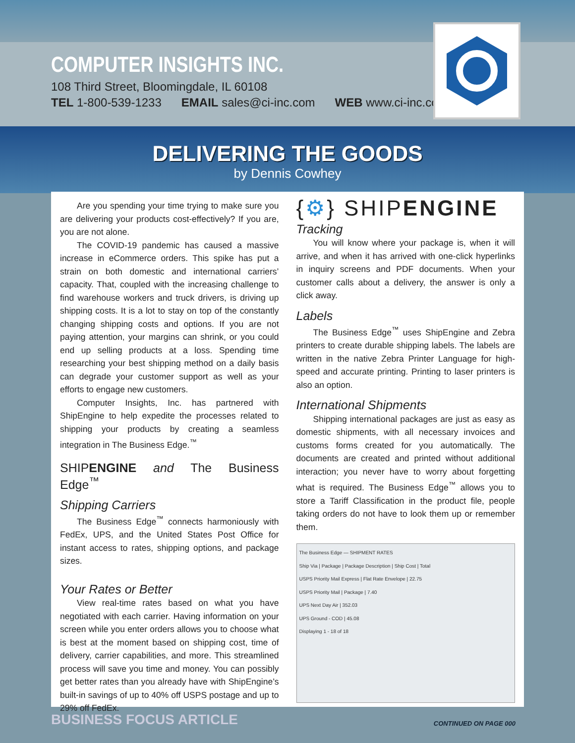COMPUTER INSIGHTS INC.
108 Third Street, Bloomingdale, IL 60108
TEL 1-800-539-1233 EMAIL sales@ci-inc.com WEB www.ci-inc.com
DELIVERING THE GOODS
by Dennis Cowhey
Are you spending your time trying to make sure you are delivering your products cost-effectively? If you are, you are not alone.
The COVID-19 pandemic has caused a massive increase in eCommerce orders. This spike has put a strain on both domestic and international carriers’ capacity. That, coupled with the increasing challenge to find warehouse workers and truck drivers, is driving up shipping costs. It is a lot to stay on top of the constantly changing shipping costs and options. If you are not paying attention, your margins can shrink, or you could end up selling products at a loss. Spending time researching your best shipping method on a daily basis can degrade your customer support as well as your efforts to engage new customers.
Computer Insights, Inc. has partnered with ShipEngine to help expedite the processes related to shipping your products by creating a seamless integration in The Business Edge.<sup>™</sup>
SHIPENGINE and The Business Edge<sup>™</sup>
Shipping Carriers
The Business Edge<sup>™</sup> connects harmoniously with FedEx, UPS, and the United States Post Office for instant access to rates, shipping options, and package sizes.
Your Rates or Better
View real-time rates based on what you have negotiated with each carrier. Having information on your screen while you enter orders allows you to choose what is best at the moment based on shipping cost, time of delivery, carrier capabilities, and more. This streamlined process will save you time and money. You can possibly get better rates than you already have with ShipEngine’s built-in savings of up to 40% off USPS postage and up to 29% off FedEx.
{⚙} SHIPENGINE
Tracking
You will know where your package is, when it will arrive, and when it has arrived with one-click hyperlinks in inquiry screens and PDF documents. When your customer calls about a delivery, the answer is only a click away.
Labels
The Business Edge<sup>™</sup> uses ShipEngine and Zebra printers to create durable shipping labels. The labels are written in the native Zebra Printer Language for high-speed and accurate printing. Printing to laser printers is also an option.
International Shipments
Shipping international packages are just as easy as domestic shipments, with all necessary invoices and customs forms created for you automatically. The documents are created and printed without additional interaction; you never have to worry about forgetting what is required. The Business Edge<sup>™</sup> allows you to store a Tariff Classification in the product file, people taking orders do not have to look them up or remember them.
The Business Edge — SHIPMENT RATES
Ship Via | Package | Package Description | Ship Cost | Total
USPS Priority Mail Express | Flat Rate Envelope | 22.75
USPS Priority Mail | Package | 7.40
UPS Next Day Air | 352.03
UPS Ground - COD | 45.08
Displaying 1 - 18 of 18
BUSINESS FOCUS ARTICLE CONTINUED ON PAGE 000